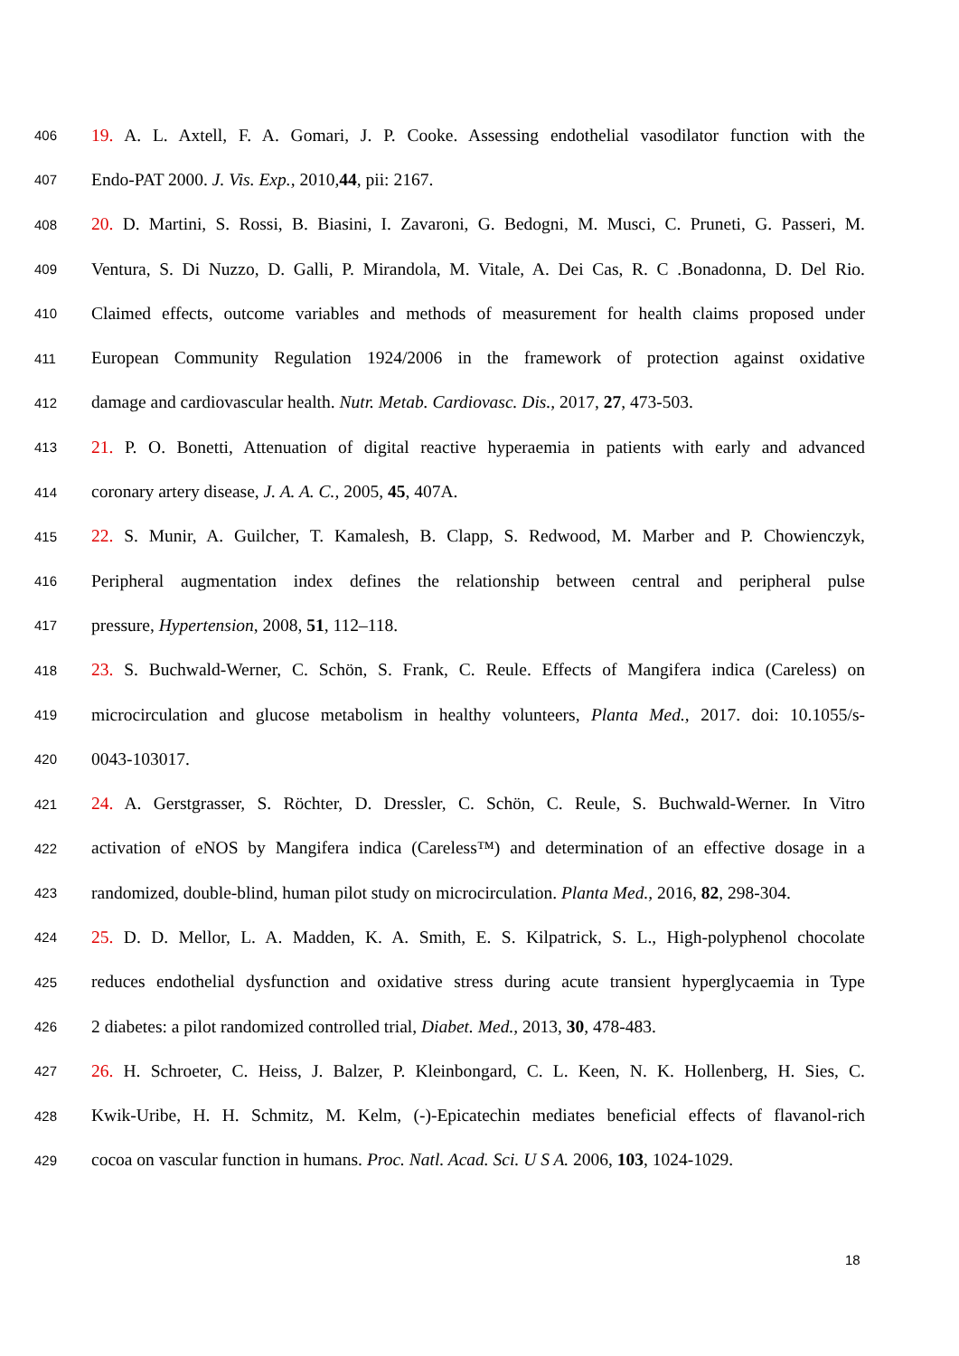406 19. A. L. Axtell, F. A. Gomari, J. P. Cooke. Assessing endothelial vasodilator function with the
407 Endo-PAT 2000. J. Vis. Exp., 2010,44, pii: 2167.
408 20. D. Martini, S. Rossi, B. Biasini, I. Zavaroni, G. Bedogni, M. Musci, C. Pruneti, G. Passeri, M.
409 Ventura, S. Di Nuzzo, D. Galli, P. Mirandola, M. Vitale, A. Dei Cas, R. C .Bonadonna, D. Del Rio.
410 Claimed effects, outcome variables and methods of measurement for health claims proposed under
411 European Community Regulation 1924/2006 in the framework of protection against oxidative
412 damage and cardiovascular health. Nutr. Metab. Cardiovasc. Dis., 2017, 27, 473-503.
413 21. P. O. Bonetti, Attenuation of digital reactive hyperaemia in patients with early and advanced
414 coronary artery disease, J. A. A. C., 2005, 45, 407A.
415 22. S. Munir, A. Guilcher, T. Kamalesh, B. Clapp, S. Redwood, M. Marber and P. Chowienczyk,
416 Peripheral augmentation index defines the relationship between central and peripheral pulse
417 pressure, Hypertension, 2008, 51, 112–118.
418 23. S. Buchwald-Werner, C. Schön, S. Frank, C. Reule. Effects of Mangifera indica (Careless) on
419 microcirculation and glucose metabolism in healthy volunteers, Planta Med., 2017. doi: 10.1055/s-
420 0043-103017.
421 24. A. Gerstgrasser, S. Röchter, D. Dressler, C. Schön, C. Reule, S. Buchwald-Werner. In Vitro
422 activation of eNOS by Mangifera indica (Careless™) and determination of an effective dosage in a
423 randomized, double-blind, human pilot study on microcirculation. Planta Med., 2016, 82, 298-304.
424 25. D. D. Mellor, L. A. Madden, K. A. Smith, E. S. Kilpatrick, S. L., High-polyphenol chocolate
425 reduces endothelial dysfunction and oxidative stress during acute transient hyperglycaemia in Type
426 2 diabetes: a pilot randomized controlled trial, Diabet. Med., 2013, 30, 478-483.
427 26. H. Schroeter, C. Heiss, J. Balzer, P. Kleinbongard, C. L. Keen, N. K. Hollenberg, H. Sies, C.
428 Kwik-Uribe, H. H. Schmitz, M. Kelm, (-)-Epicatechin mediates beneficial effects of flavanol-rich
429 cocoa on vascular function in humans. Proc. Natl. Acad. Sci. U S A. 2006, 103, 1024-1029.
18